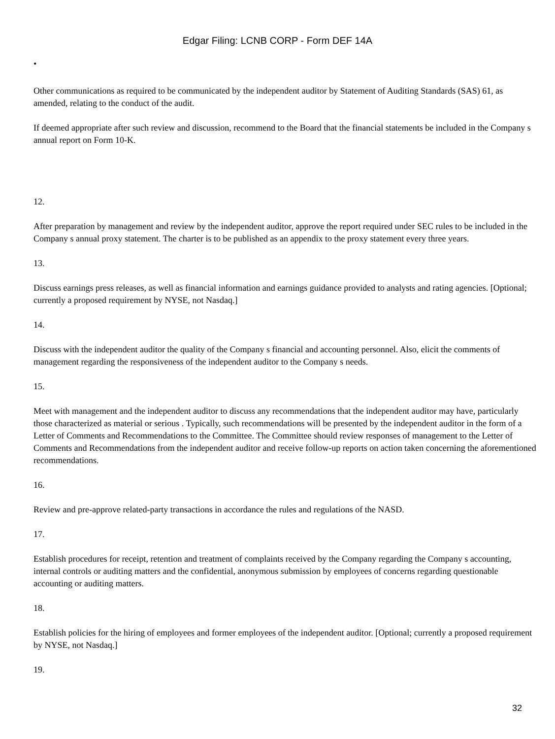Edgar Filing: LCNB CORP - Form DEF 14A
•
Other communications as required to be communicated by the independent auditor by Statement of Auditing Standards (SAS) 61, as amended, relating to the conduct of the audit.
If deemed appropriate after such review and discussion, recommend to the Board that the financial statements be included in the Company s annual report on Form 10-K.
12.
After preparation by management and review by the independent auditor, approve the report required under SEC rules to be included in the Company s annual proxy statement. The charter is to be published as an appendix to the proxy statement every three years.
13.
Discuss earnings press releases, as well as financial information and earnings guidance provided to analysts and rating agencies. [Optional; currently a proposed requirement by NYSE, not Nasdaq.]
14.
Discuss with the independent auditor the quality of the Company s financial and accounting personnel. Also, elicit the comments of management regarding the responsiveness of the independent auditor to the Company s needs.
15.
Meet with management and the independent auditor to discuss any recommendations that the independent auditor may have, particularly those characterized as material or serious . Typically, such recommendations will be presented by the independent auditor in the form of a Letter of Comments and Recommendations to the Committee. The Committee should review responses of management to the Letter of Comments and Recommendations from the independent auditor and receive follow-up reports on action taken concerning the aforementioned recommendations.
16.
Review and pre-approve related-party transactions in accordance the rules and regulations of the NASD.
17.
Establish procedures for receipt, retention and treatment of complaints received by the Company regarding the Company s accounting, internal controls or auditing matters and the confidential, anonymous submission by employees of concerns regarding questionable accounting or auditing matters.
18.
Establish policies for the hiring of employees and former employees of the independent auditor. [Optional; currently a proposed requirement by NYSE, not Nasdaq.]
19.
32